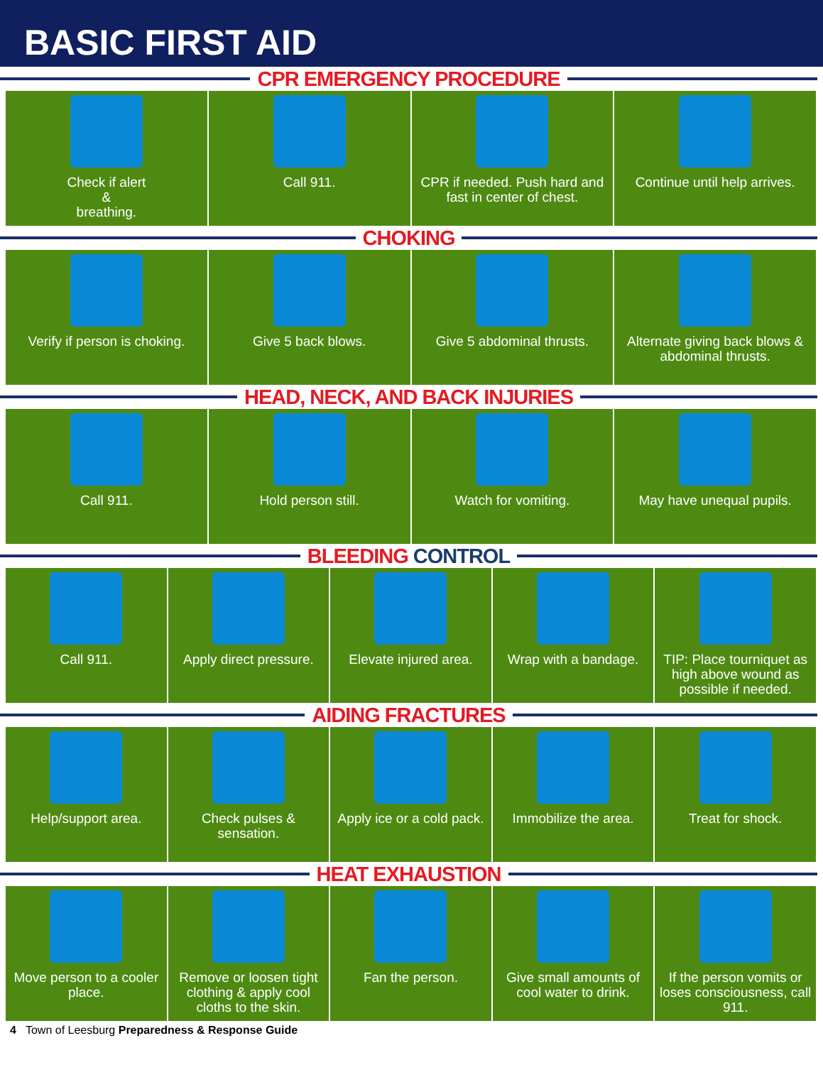BASIC FIRST AID
CPR EMERGENCY PROCEDURE
Check if alert
&
breathing.
Call 911. CPR if needed. Push hard and fast in center of chest.
Continue until help arrives.
CHOKING
Verify if person is choking. Give 5 back blows. Give 5 abdominal thrusts. Alternate giving back blows & abdominal thrusts.
HEAD, NECK, AND BACK INJURIES
Call 911. Hold person still. Watch for vomiting. May have unequal pupils.
BLEEDING CONTROL
Call 911. Apply direct pressure. Elevate injured area. Wrap with a bandage. TIP: Place tourniquet as high above wound as possible if needed.
AIDING FRACTURES
Help/support area. Check pulses & sensation. Apply ice or a cold pack. Immobilize the area. Treat for shock.
HEAT EXHAUSTION
Move person to a cooler place. Remove or loosen tight clothing & apply cool cloths to the skin.
Fan the person. Give small amounts of cool water to drink.
If the person vomits or loses consciousness, call 911.
4 Town of Leesburg Preparedness & Response Guide